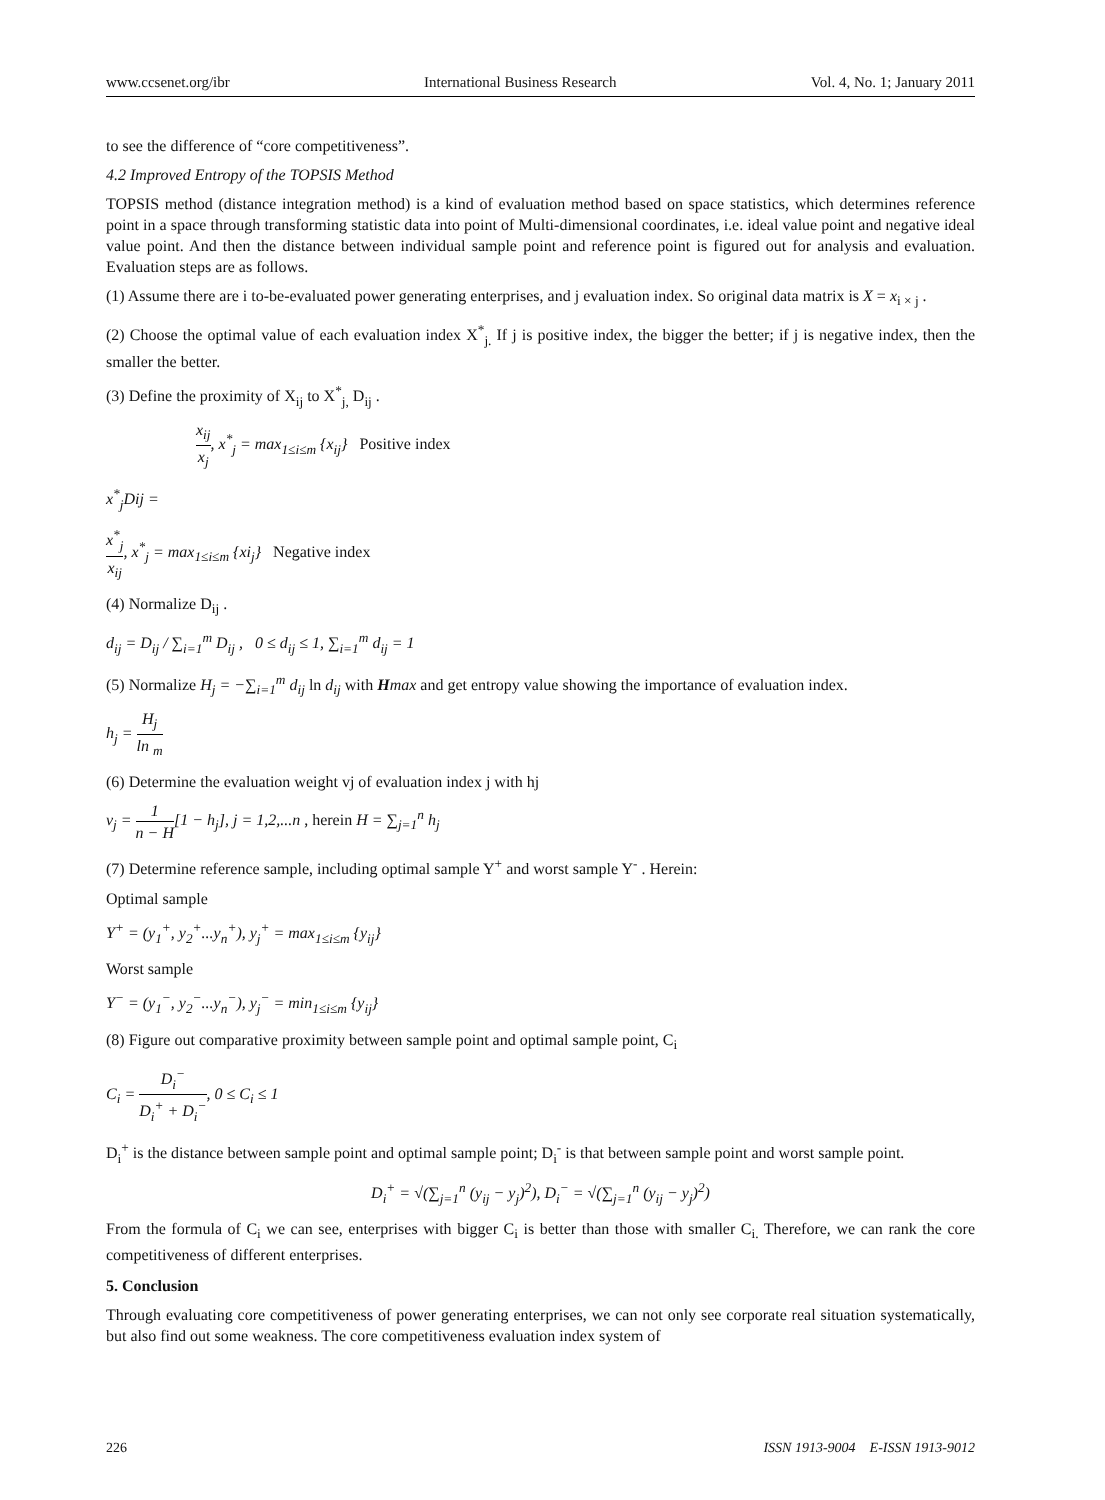www.ccsenet.org/ibr International Business Research Vol. 4, No. 1; January 2011
to see the difference of “core competitiveness”.
4.2 Improved Entropy of the TOPSIS Method
TOPSIS method (distance integration method) is a kind of evaluation method based on space statistics, which determines reference point in a space through transforming statistic data into point of Multi-dimensional coordinates, i.e. ideal value point and negative ideal value point. And then the distance between individual sample point and reference point is figured out for analysis and evaluation. Evaluation steps are as follows.
(1) Assume there are i to-be-evaluated power generating enterprises, and j evaluation index. So original data matrix is X = x<sub>i × j</sub> .
(2) Choose the optimal value of each evaluation index X<sup>*</sup><sub>j.</sub> If j is positive index, the bigger the better; if j is negative index, then the smaller the better.
(3) Define the proximity of X<sub>ij</sub> to X<sup>*</sup><sub>j,</sub> D<sub>ij</sub> .
x<sub>ij</sub> x<sub>j</sub>, x<sup>*</sup><sub>j</sub> = max<sub>1≤i≤m</sub> {x<sub>ij</sub>} Positive index
x<sup>*</sup><sub>j</sub>Dij =
x<sup>*</sup><sub>j</sub> x<sub>ij</sub>, x<sup>*</sup><sub>j</sub> = max<sub>1≤i≤m</sub> {xi<sub>j</sub>} Negative index
(4) Normalize D<sub>ij</sub> .
d<sub>ij</sub> = D<sub>ij</sub> / ∑<sub>i=1</sub><sup>m</sup> D<sub>ij</sub> , 0 ≤ d<sub>ij</sub> ≤ 1, ∑<sub>i=1</sub><sup>m</sup> d<sub>ij</sub> = 1
(5) Normalize H<sub>j</sub> = −∑<sub>i=1</sub><sup>m</sup> d<sub>ij</sub> ln d<sub>ij</sub> with Hmax and get entropy value showing the importance of evaluation index.
h<sub>j</sub> = H<sub>j</sub> ln <sub>m</sub>
(6) Determine the evaluation weight vj of evaluation index j with hj
v<sub>j</sub> = 1 n − H[1 − h<sub>j</sub>], j = 1,2,...n , herein H = ∑<sub>j=1</sub><sup>n</sup> h<sub>j</sub>
(7) Determine reference sample, including optimal sample Y<sup>+</sup> and worst sample Y<sup>-</sup> . Herein:
Optimal sample
Y<sup>+</sup> = (y<sub>1</sub><sup>+</sup>, y<sub>2</sub><sup>+</sup>...y<sub>n</sub><sup>+</sup>), y<sub>j</sub><sup>+</sup> = max<sub>1≤i≤m</sub> {y<sub>ij</sub>}
Worst sample
Y<sup>−</sup> = (y<sub>1</sub><sup>−</sup>, y<sub>2</sub><sup>−</sup>...y<sub>n</sub><sup>−</sup>), y<sub>j</sub><sup>−</sup> = min<sub>1≤i≤m</sub> {y<sub>ij</sub>}
(8) Figure out comparative proximity between sample point and optimal sample point, C<sub>i</sub>
C<sub>i</sub> = D<sub>i</sub><sup>−</sup> D<sub>i</sub><sup>+</sup> + D<sub>i</sub><sup>−</sup>, 0 ≤ C<sub>i</sub> ≤ 1
D<sub>i</sub><sup>+</sup> is the distance between sample point and optimal sample point; D<sub>i</sub><sup>-</sup> is that between sample point and worst sample point.
D<sub>i</sub><sup>+</sup> = √(∑<sub>j=1</sub><sup>n</sup> (y<sub>ij</sub> − y<sub>j</sub>)<sup>2</sup>), D<sub>i</sub><sup>−</sup> = √(∑<sub>j=1</sub><sup>n</sup> (y<sub>ij</sub> − y<sub>j</sub>)<sup>2</sup>)
From the formula of C<sub>i</sub> we can see, enterprises with bigger C<sub>i</sub> is better than those with smaller C<sub>i.</sub> Therefore, we can rank the core competitiveness of different enterprises.
5. Conclusion
Through evaluating core competitiveness of power generating enterprises, we can not only see corporate real situation systematically, but also find out some weakness. The core competitiveness evaluation index system of
226 ISSN 1913-9004 E-ISSN 1913-9012